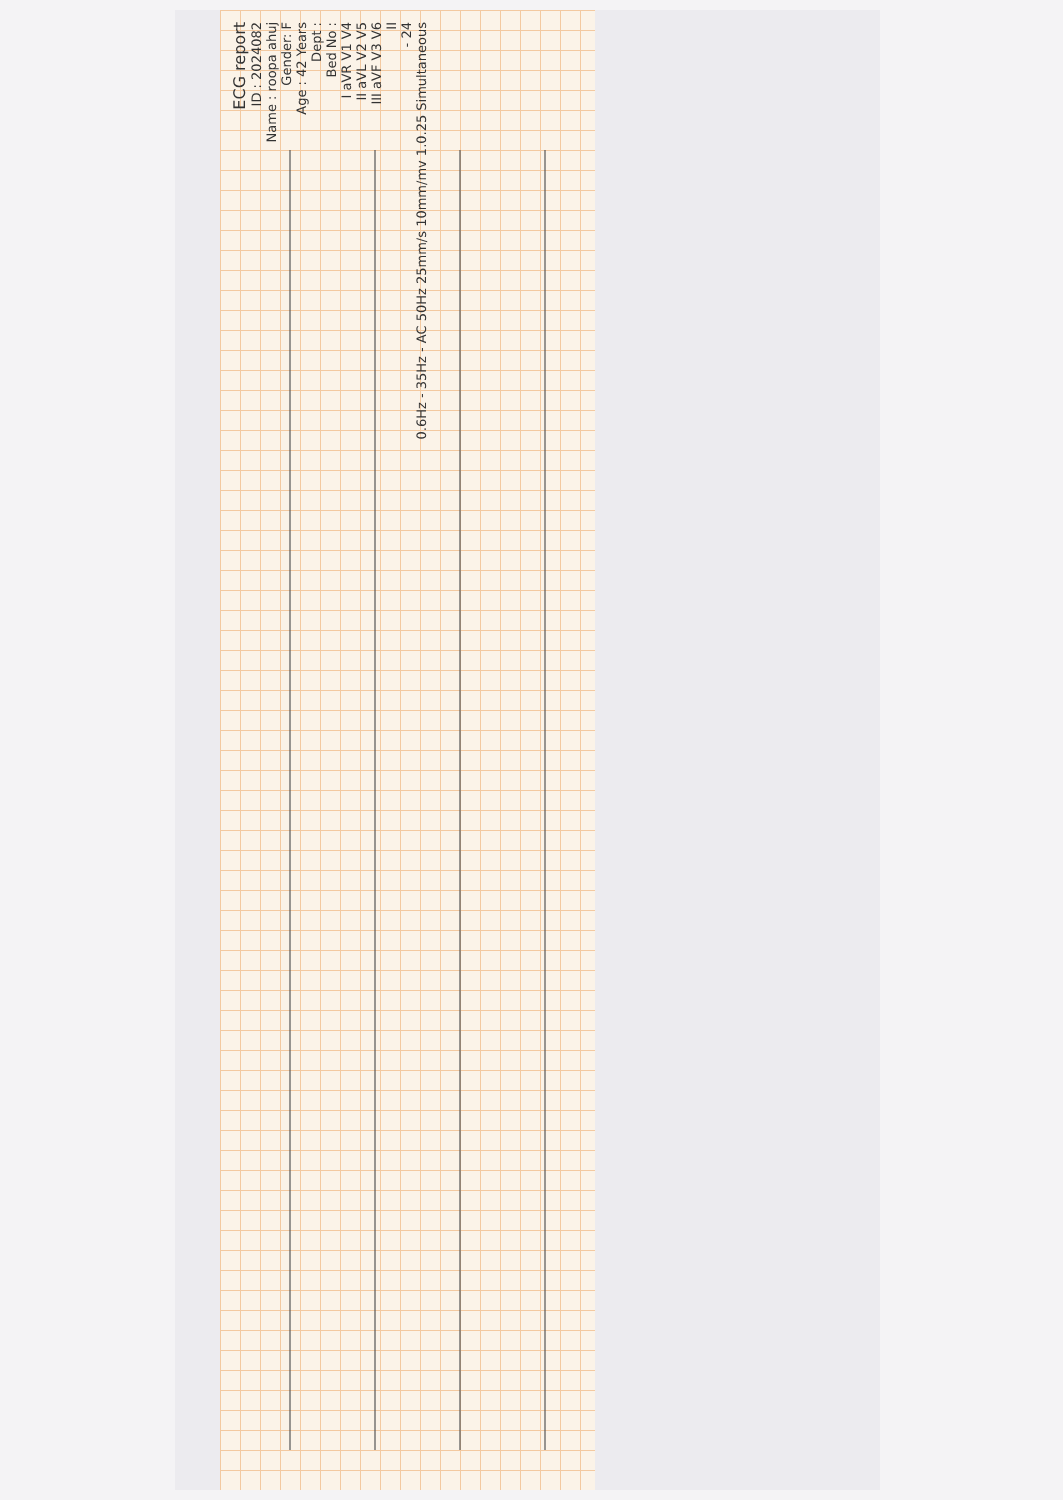ECG report
ID : 2024082
Name : roopa ahuj
Gender: F
Age : 42 Years
Dept :
Bed No :
I aVR V1 V4
II aVL V2 V5
III aVF V3 V6
II
- 24
0.6Hz - 35Hz - AC 50Hz 25mm/s 10mm/mv 1.0.25 Simultaneous